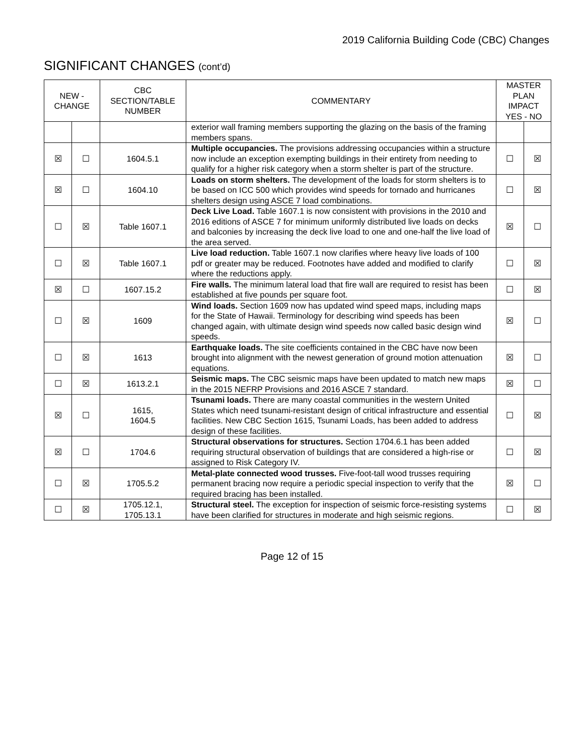2019 California Building Code (CBC) Changes
SIGNIFICANT CHANGES (cont’d)
| NEW - CHANGE | | CBC SECTION/TABLE NUMBER | COMMENTARY | MASTER PLAN IMPACT YES - NO | |
| --- | --- | --- | --- | --- | --- |
| | | | exterior wall framing members supporting the glazing on the basis of the framing members spans. | | |
| ☒ | ☐ | 1604.5.1 | Multiple occupancies. The provisions addressing occupancies within a structure now include an exception exempting buildings in their entirety from needing to qualify for a higher risk category when a storm shelter is part of the structure. | ☐ | ☒ |
| ☒ | ☐ | 1604.10 | Loads on storm shelters. The development of the loads for storm shelters is to be based on ICC 500 which provides wind speeds for tornado and hurricanes shelters design using ASCE 7 load combinations. | ☐ | ☒ |
| ☐ | ☒ | Table 1607.1 | Deck Live Load. Table 1607.1 is now consistent with provisions in the 2010 and 2016 editions of ASCE 7 for minimum uniformly distributed live loads on decks and balconies by increasing the deck live load to one and one-half the live load of the area served. | ☒ | ☐ |
| ☐ | ☒ | Table 1607.1 | Live load reduction. Table 1607.1 now clarifies where heavy live loads of 100 pdf or greater may be reduced. Footnotes have added and modified to clarify where the reductions apply. | ☐ | ☒ |
| ☒ | ☐ | 1607.15.2 | Fire walls. The minimum lateral load that fire wall are required to resist has been established at five pounds per square foot. | ☐ | ☒ |
| ☐ | ☒ | 1609 | Wind loads. Section 1609 now has updated wind speed maps, including maps for the State of Hawaii. Terminology for describing wind speeds has been changed again, with ultimate design wind speeds now called basic design wind speeds. | ☒ | ☐ |
| ☐ | ☒ | 1613 | Earthquake loads. The site coefficients contained in the CBC have now been brought into alignment with the newest generation of ground motion attenuation equations. | ☒ | ☐ |
| ☐ | ☒ | 1613.2.1 | Seismic maps. The CBC seismic maps have been updated to match new maps in the 2015 NEFRP Provisions and 2016 ASCE 7 standard. | ☒ | ☐ |
| ☒ | ☐ | 1615, 1604.5 | Tsunami loads. There are many coastal communities in the western United States which need tsunami-resistant design of critical infrastructure and essential facilities. New CBC Section 1615, Tsunami Loads, has been added to address design of these facilities. | ☐ | ☒ |
| ☒ | ☐ | 1704.6 | Structural observations for structures. Section 1704.6.1 has been added requiring structural observation of buildings that are considered a high-rise or assigned to Risk Category IV. | ☐ | ☒ |
| ☐ | ☒ | 1705.5.2 | Metal-plate connected wood trusses. Five-foot-tall wood trusses requiring permanent bracing now require a periodic special inspection to verify that the required bracing has been installed. | ☒ | ☐ |
| ☐ | ☒ | 1705.12.1, 1705.13.1 | Structural steel. The exception for inspection of seismic force-resisting systems have been clarified for structures in moderate and high seismic regions. | ☐ | ☒ |
Page 12 of 15